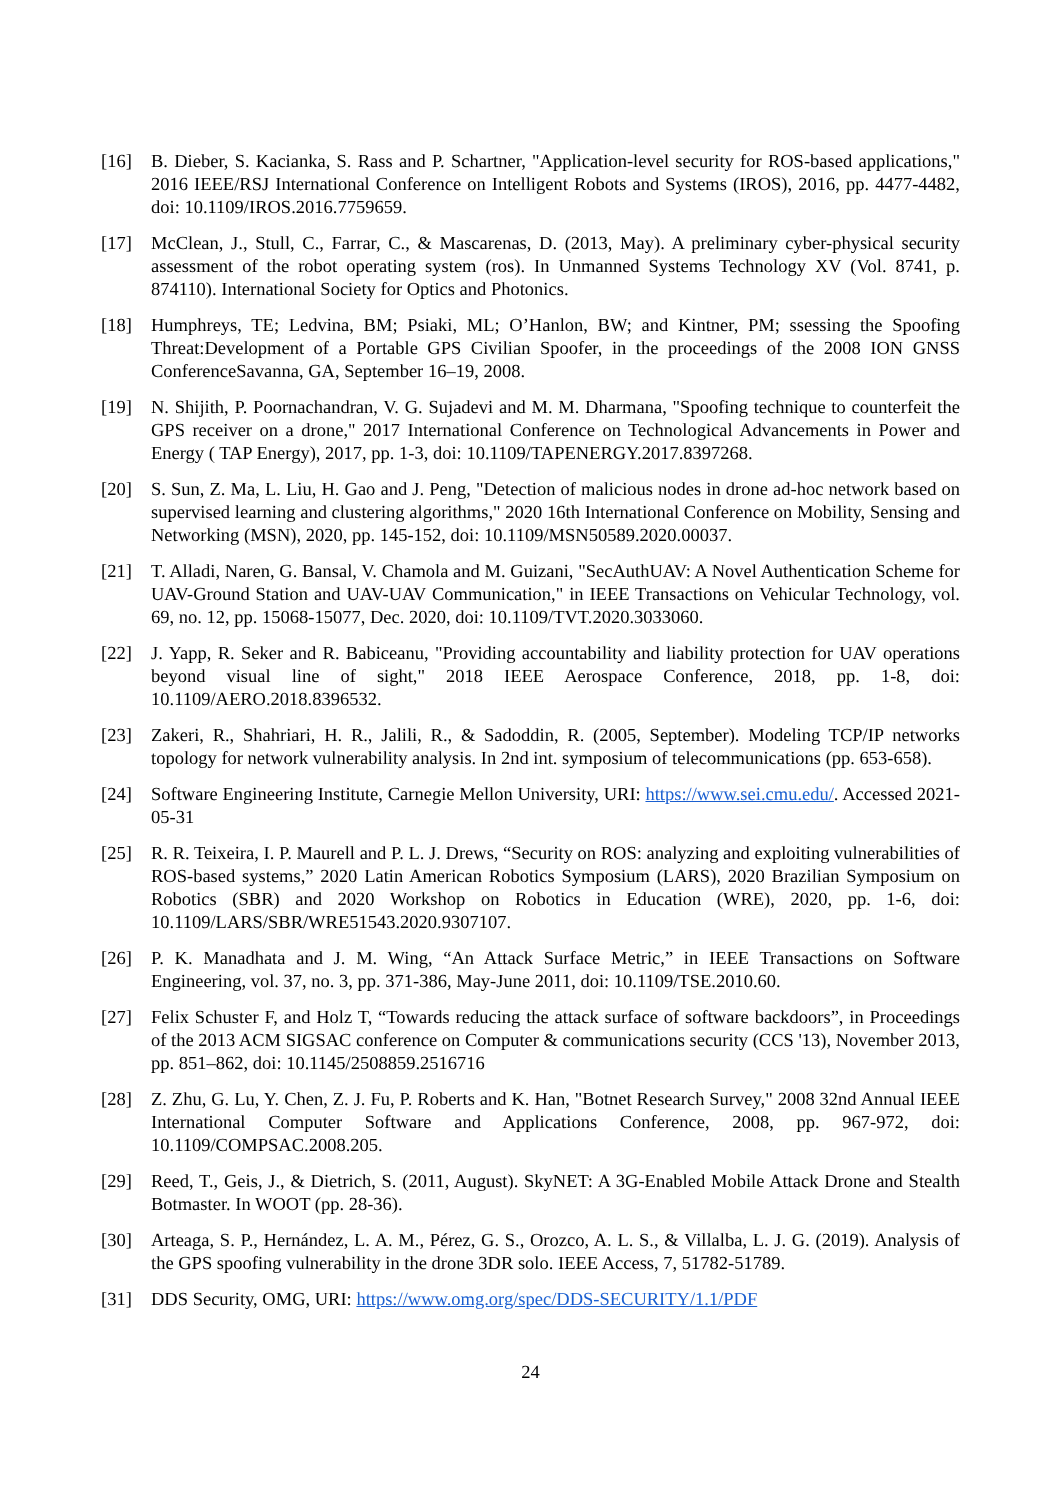[16] B. Dieber, S. Kacianka, S. Rass and P. Schartner, "Application-level security for ROS-based applications," 2016 IEEE/RSJ International Conference on Intelligent Robots and Systems (IROS), 2016, pp. 4477-4482, doi: 10.1109/IROS.2016.7759659.
[17] McClean, J., Stull, C., Farrar, C., & Mascarenas, D. (2013, May). A preliminary cyber-physical security assessment of the robot operating system (ros). In Unmanned Systems Technology XV (Vol. 8741, p. 874110). International Society for Optics and Photonics.
[18] Humphreys, TE; Ledvina, BM; Psiaki, ML; O’Hanlon, BW; and Kintner, PM; ssessing the Spoofing Threat:Development of a Portable GPS Civilian Spoofer, in the proceedings of the 2008 ION GNSS ConferenceSavanna, GA, September 16–19, 2008.
[19] N. Shijith, P. Poornachandran, V. G. Sujadevi and M. M. Dharmana, "Spoofing technique to counterfeit the GPS receiver on a drone," 2017 International Conference on Technological Advancements in Power and Energy ( TAP Energy), 2017, pp. 1-3, doi: 10.1109/TAPENERGY.2017.8397268.
[20] S. Sun, Z. Ma, L. Liu, H. Gao and J. Peng, "Detection of malicious nodes in drone ad-hoc network based on supervised learning and clustering algorithms," 2020 16th International Conference on Mobility, Sensing and Networking (MSN), 2020, pp. 145-152, doi: 10.1109/MSN50589.2020.00037.
[21] T. Alladi, Naren, G. Bansal, V. Chamola and M. Guizani, "SecAuthUAV: A Novel Authentication Scheme for UAV-Ground Station and UAV-UAV Communication," in IEEE Transactions on Vehicular Technology, vol. 69, no. 12, pp. 15068-15077, Dec. 2020, doi: 10.1109/TVT.2020.3033060.
[22] J. Yapp, R. Seker and R. Babiceanu, "Providing accountability and liability protection for UAV operations beyond visual line of sight," 2018 IEEE Aerospace Conference, 2018, pp. 1-8, doi: 10.1109/AERO.2018.8396532.
[23] Zakeri, R., Shahriari, H. R., Jalili, R., & Sadoddin, R. (2005, September). Modeling TCP/IP networks topology for network vulnerability analysis. In 2nd int. symposium of telecommunications (pp. 653-658).
[24] Software Engineering Institute, Carnegie Mellon University, URI: https://www.sei.cmu.edu/. Accessed 2021-05-31
[25] R. R. Teixeira, I. P. Maurell and P. L. J. Drews, “Security on ROS: analyzing and exploiting vulnerabilities of ROS-based systems,” 2020 Latin American Robotics Symposium (LARS), 2020 Brazilian Symposium on Robotics (SBR) and 2020 Workshop on Robotics in Education (WRE), 2020, pp. 1-6, doi: 10.1109/LARS/SBR/WRE51543.2020.9307107.
[26] P. K. Manadhata and J. M. Wing, “An Attack Surface Metric,” in IEEE Transactions on Software Engineering, vol. 37, no. 3, pp. 371-386, May-June 2011, doi: 10.1109/TSE.2010.60.
[27] Felix Schuster F, and Holz T, “Towards reducing the attack surface of software backdoors”, in Proceedings of the 2013 ACM SIGSAC conference on Computer & communications security (CCS '13), November 2013, pp. 851–862, doi: 10.1145/2508859.2516716
[28] Z. Zhu, G. Lu, Y. Chen, Z. J. Fu, P. Roberts and K. Han, "Botnet Research Survey," 2008 32nd Annual IEEE International Computer Software and Applications Conference, 2008, pp. 967-972, doi: 10.1109/COMPSAC.2008.205.
[29] Reed, T., Geis, J., & Dietrich, S. (2011, August). SkyNET: A 3G-Enabled Mobile Attack Drone and Stealth Botmaster. In WOOT (pp. 28-36).
[30] Arteaga, S. P., Hernández, L. A. M., Pérez, G. S., Orozco, A. L. S., & Villalba, L. J. G. (2019). Analysis of the GPS spoofing vulnerability in the drone 3DR solo. IEEE Access, 7, 51782-51789.
[31] DDS Security, OMG, URI: https://www.omg.org/spec/DDS-SECURITY/1.1/PDF
24